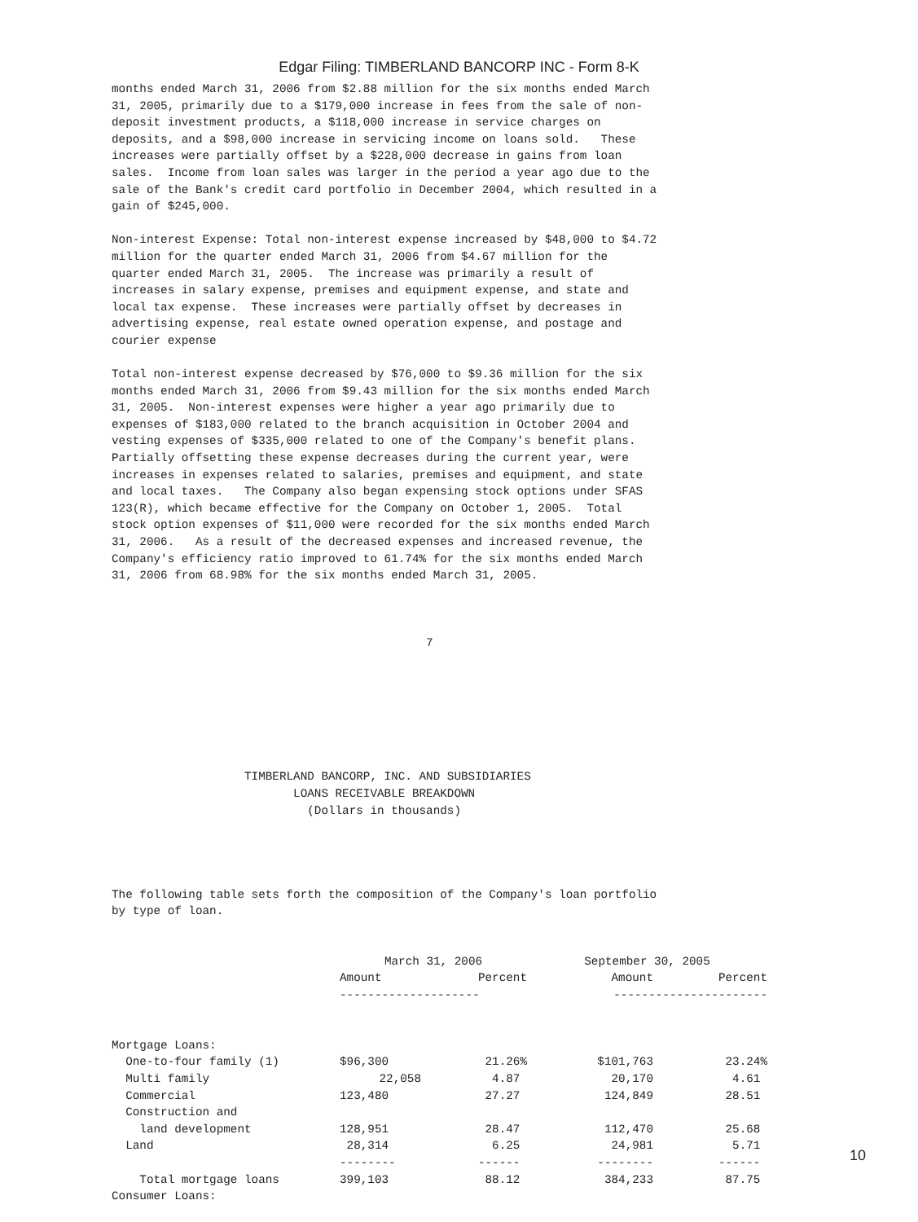Edgar Filing: TIMBERLAND BANCORP INC - Form 8-K
months ended March 31, 2006 from $2.88 million for the six months ended March
31, 2005, primarily due to a $179,000 increase in fees from the sale of non-
deposit investment products, a $118,000 increase in service charges on
deposits, and a $98,000 increase in servicing income on loans sold.   These
increases were partially offset by a $228,000 decrease in gains from loan
sales.  Income from loan sales was larger in the period a year ago due to the
sale of the Bank's credit card portfolio in December 2004, which resulted in a
gain of $245,000.

Non-interest Expense: Total non-interest expense increased by $48,000 to $4.72
million for the quarter ended March 31, 2006 from $4.67 million for the
quarter ended March 31, 2005.  The increase was primarily a result of
increases in salary expense, premises and equipment expense, and state and
local tax expense.  These increases were partially offset by decreases in
advertising expense, real estate owned operation expense, and postage and
courier expense

Total non-interest expense decreased by $76,000 to $9.36 million for the six
months ended March 31, 2006 from $9.43 million for the six months ended March
31, 2005.  Non-interest expenses were higher a year ago primarily due to
expenses of $183,000 related to the branch acquisition in October 2004 and
vesting expenses of $335,000 related to one of the Company's benefit plans.
Partially offsetting these expense decreases during the current year, were
increases in expenses related to salaries, premises and equipment, and state
and local taxes.   The Company also began expensing stock options under SFAS
123(R), which became effective for the Company on October 1, 2005.  Total
stock option expenses of $11,000 were recorded for the six months ended March
31, 2006.   As a result of the decreased expenses and increased revenue, the
Company's efficiency ratio improved to 61.74% for the six months ended March
31, 2006 from 68.98% for the six months ended March 31, 2005.



                                             7







                   TIMBERLAND BANCORP, INC. AND SUBSIDIARIES
                          LOANS RECEIVABLE BREAKDOWN
                            (Dollars in thousands)




The following table sets forth the composition of the Company's loan portfolio
by type of loan.
| | March 31, 2006 | | September 30, 2005 | |
| --- | --- | --- | --- | --- |
| | Amount | Percent | Amount | Percent |
| | -------------------- | | ---------------------- | |
| Mortgage Loans: | | | | |
| One-to-four family (1) | $96,300 | 21.26% | $101,763 | 23.24% |
| Multi family | 22,058 | 4.87 | 20,170 | 4.61 |
| Commercial | 123,480 | 27.27 | 124,849 | 28.51 |
| Construction and | | | | |
| land development | 128,951 | 28.47 | 112,470 | 25.68 |
| Land | 28,314 | 6.25 | 24,981 | 5.71 |
| | -------- | ------ | -------- | ------ |
| Total mortgage loans | 399,103 | 88.12 | 384,233 | 87.75 |
| Consumer Loans: | | | | |
10